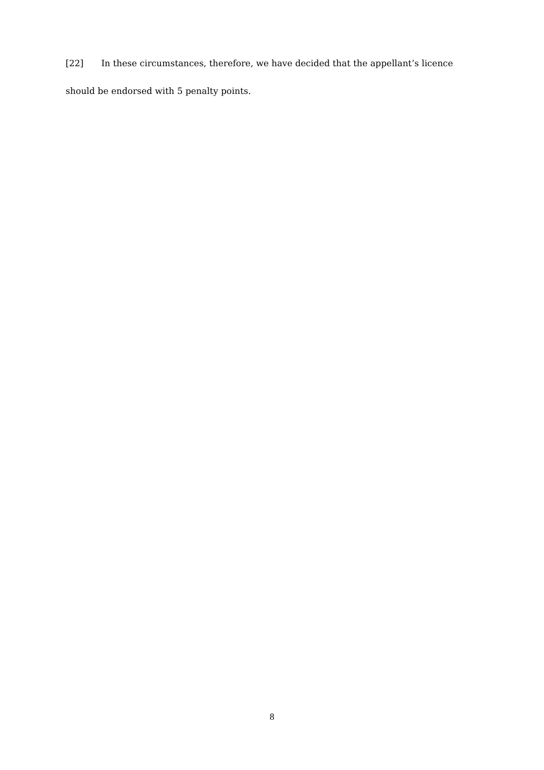[22] In these circumstances, therefore, we have decided that the appellant’s licence should be endorsed with 5 penalty points.
8